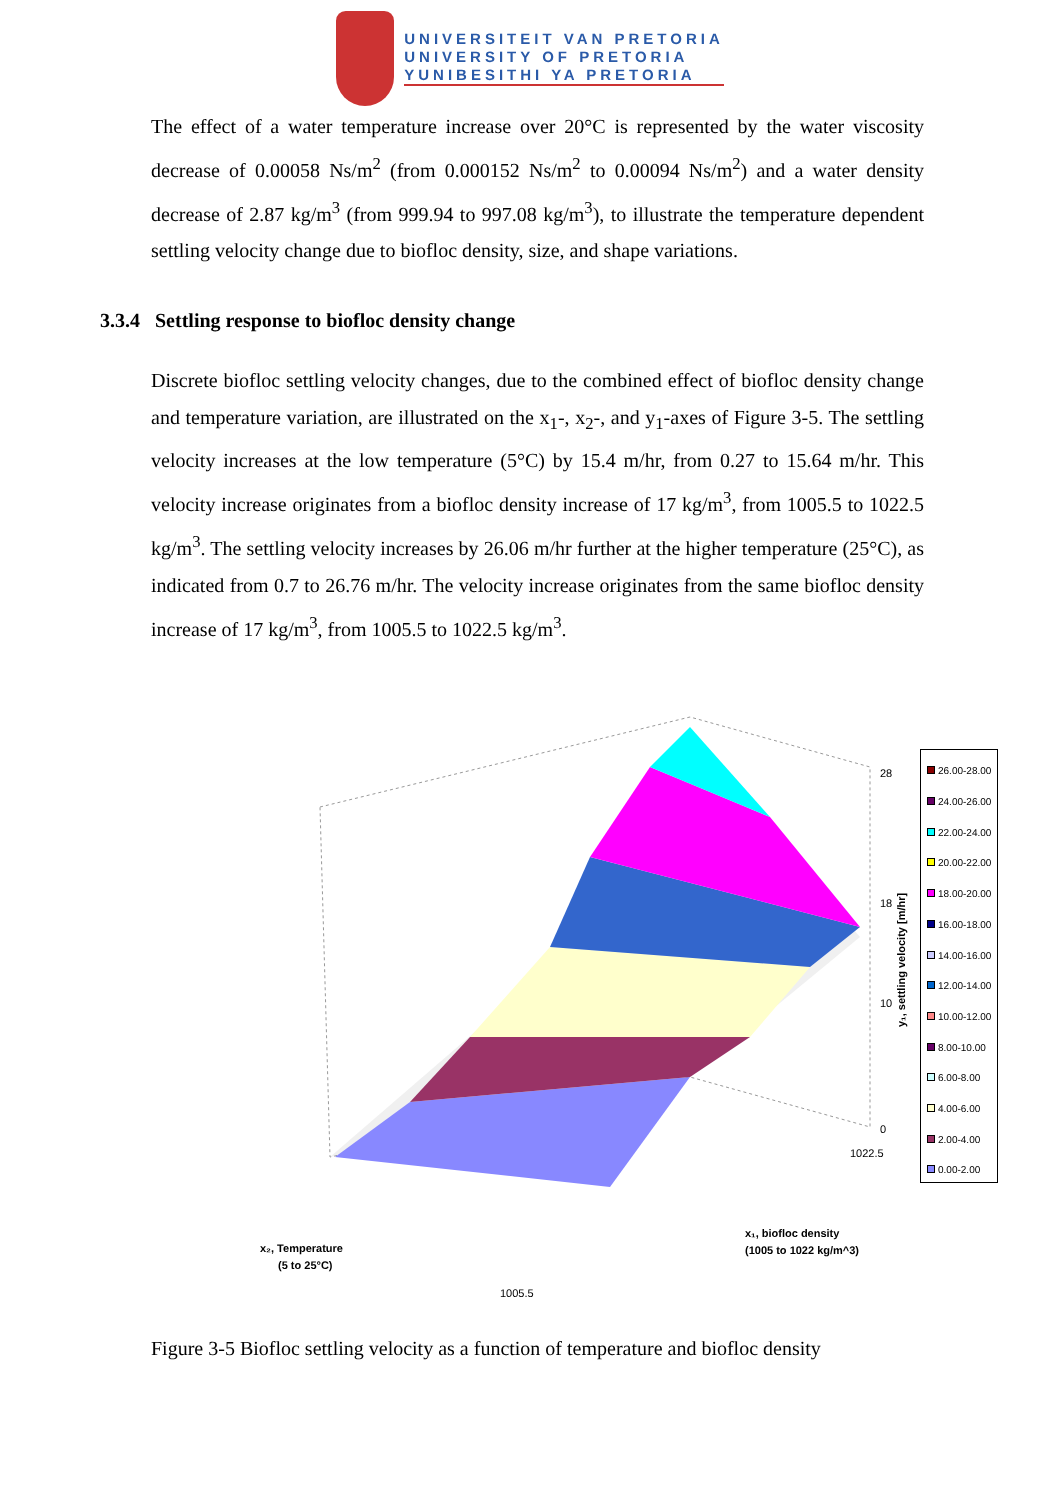UNIVERSITEIT VAN PRETORIA
UNIVERSITY OF PRETORIA
YUNIBESITHI YA PRETORIA
The effect of a water temperature increase over 20°C is represented by the water viscosity decrease of 0.00058 Ns/m<sup>2</sup> (from 0.000152 Ns/m<sup>2</sup> to 0.00094 Ns/m<sup>2</sup>) and a water density decrease of 2.87 kg/m<sup>3</sup> (from 999.94 to 997.08 kg/m<sup>3</sup>), to illustrate the temperature dependent settling velocity change due to biofloc density, size, and shape variations.
3.3.4 Settling response to biofloc density change
Discrete biofloc settling velocity changes, due to the combined effect of biofloc density change and temperature variation, are illustrated on the x<sub>1</sub>-, x<sub>2</sub>-, and y<sub>1</sub>-axes of Figure 3-5. The settling velocity increases at the low temperature (5°C) by 15.4 m/hr, from 0.27 to 15.64 m/hr. This velocity increase originates from a biofloc density increase of 17 kg/m<sup>3</sup>, from 1005.5 to 1022.5 kg/m<sup>3</sup>. The settling velocity increases by 26.06 m/hr further at the higher temperature (25°C), as indicated from 0.7 to 26.76 m/hr. The velocity increase originates from the same biofloc density increase of 17 kg/m<sup>3</sup>, from 1005.5 to 1022.5 kg/m<sup>3</sup>.
28
18
10
0
x₂, Temperature
(5 to 25°C)
x₁, biofloc density
(1005 to 1022 kg/m^3)
1005.5
1022.5
y₁, settling velocity [m/hr]
26.00-28.00
24.00-26.00
22.00-24.00
20.00-22.00
18.00-20.00
16.00-18.00
14.00-16.00
12.00-14.00
10.00-12.00
8.00-10.00
6.00-8.00
4.00-6.00
2.00-4.00
0.00-2.00
Figure 3-5 Biofloc settling velocity as a function of temperature and biofloc density